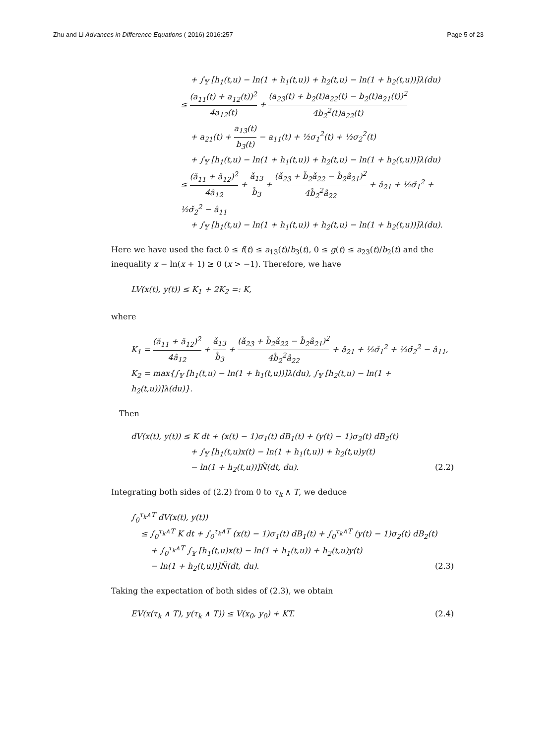Zhu and Li Advances in Difference Equations ( 2016) 2016:257
Page 5 of 23
+ ∫<sub>𝕐</sub> [h<sub>1</sub>(t,u) − ln(1 + h<sub>1</sub>(t,u)) + h<sub>2</sub>(t,u) − ln(1 + h<sub>2</sub>(t,u))]λ(du)
≤ (a<sub>11</sub>(t) + a<sub>12</sub>(t))<sup>2</sup> 4a<sub>12</sub>(t) + (a<sub>23</sub>(t) + b<sub>2</sub>(t)a<sub>22</sub>(t) − b<sub>2</sub>(t)a<sub>21</sub>(t))<sup>2</sup> 4b<sub>2</sub><sup>2</sup>(t)a<sub>22</sub>(t)
+ a<sub>21</sub>(t) + a<sub>13</sub>(t) b<sub>3</sub>(t) − a<sub>11</sub>(t) + ½σ<sub>1</sub><sup>2</sup>(t) + ½σ<sub>2</sub><sup>2</sup>(t)
+ ∫<sub>𝕐</sub> [h<sub>1</sub>(t,u) − ln(1 + h<sub>1</sub>(t,u)) + h<sub>2</sub>(t,u) − ln(1 + h<sub>2</sub>(t,u))]λ(du)
≤ (ǎ<sub>11</sub> + ǎ<sub>12</sub>)<sup>2</sup> 4â<sub>12</sub> + ǎ<sub>13</sub> b̂<sub>3</sub> + (ǎ<sub>23</sub> + b̌<sub>2</sub>ǎ<sub>22</sub> − b̂<sub>2</sub>â<sub>21</sub>)<sup>2</sup> 4b̂<sub>2</sub><sup>2</sup>â<sub>22</sub> + ǎ<sub>21</sub> + ½σ̌<sub>1</sub><sup>2</sup> + ½σ̌<sub>2</sub><sup>2</sup> − â<sub>11</sub>
+ ∫<sub>𝕐</sub> [h<sub>1</sub>(t,u) − ln(1 + h<sub>1</sub>(t,u)) + h<sub>2</sub>(t,u) − ln(1 + h<sub>2</sub>(t,u))]λ(du).
Here we have used the fact 0 ≤ f(t) ≤ a<sub>13</sub>(t)/b<sub>3</sub>(t), 0 ≤ g(t) ≤ a<sub>23</sub>(t)/b<sub>2</sub>(t) and the inequality x − ln(x + 1) ≥ 0 (x > −1). Therefore, we have
LV(x(t), y(t)) ≤ K<sub>1</sub> + 2K<sub>2</sub> =: K,
where
K<sub>1</sub> = (ǎ<sub>11</sub> + ǎ<sub>12</sub>)<sup>2</sup> 4â<sub>12</sub> + ǎ<sub>13</sub> b̂<sub>3</sub> + (ǎ<sub>23</sub> + b̌<sub>2</sub>ǎ<sub>22</sub> − b̂<sub>2</sub>â<sub>21</sub>)<sup>2</sup> 4b̂<sub>2</sub><sup>2</sup>â<sub>22</sub> + ǎ<sub>21</sub> + ½σ̌<sub>1</sub><sup>2</sup> + ½σ̌<sub>2</sub><sup>2</sup> − â<sub>11</sub>,
K<sub>2</sub> = max{∫<sub>𝕐</sub> [h<sub>1</sub>(t,u) − ln(1 + h<sub>1</sub>(t,u))]λ(du), ∫<sub>𝕐</sub> [h<sub>2</sub>(t,u) − ln(1 + h<sub>2</sub>(t,u))]λ(du)}.
Then
dV(x(t), y(t)) ≤ K dt + (x(t) − 1)σ<sub>1</sub>(t) dB<sub>1</sub>(t) + (y(t) − 1)σ<sub>2</sub>(t) dB<sub>2</sub>(t)
+ ∫<sub>𝕐</sub> [h<sub>1</sub>(t,u)x(t) − ln(1 + h<sub>1</sub>(t,u)) + h<sub>2</sub>(t,u)y(t)
− ln(1 + h<sub>2</sub>(t,u))]Ñ(dt, du). (2.2)
Integrating both sides of (2.2) from 0 to τ<sub>k</sub> ∧ T, we deduce
∫<sub>0</sub><sup>τ<sub>k</sub>∧T</sup> dV(x(t), y(t))
≤ ∫<sub>0</sub><sup>τ<sub>k</sub>∧T</sup> K dt + ∫<sub>0</sub><sup>τ<sub>k</sub>∧T</sup> (x(t) − 1)σ<sub>1</sub>(t) dB<sub>1</sub>(t) + ∫<sub>0</sub><sup>τ<sub>k</sub>∧T</sup> (y(t) − 1)σ<sub>2</sub>(t) dB<sub>2</sub>(t)
+ ∫<sub>0</sub><sup>τ<sub>k</sub>∧T</sup> ∫<sub>𝕐</sub> [h<sub>1</sub>(t,u)x(t) − ln(1 + h<sub>1</sub>(t,u)) + h<sub>2</sub>(t,u)y(t)
− ln(1 + h<sub>2</sub>(t,u))]Ñ(dt, du). (2.3)
Taking the expectation of both sides of (2.3), we obtain
EV(x(τ<sub>k</sub> ∧ T), y(τ<sub>k</sub> ∧ T)) ≤ V(x<sub>0</sub>, y<sub>0</sub>) + KT. (2.4)